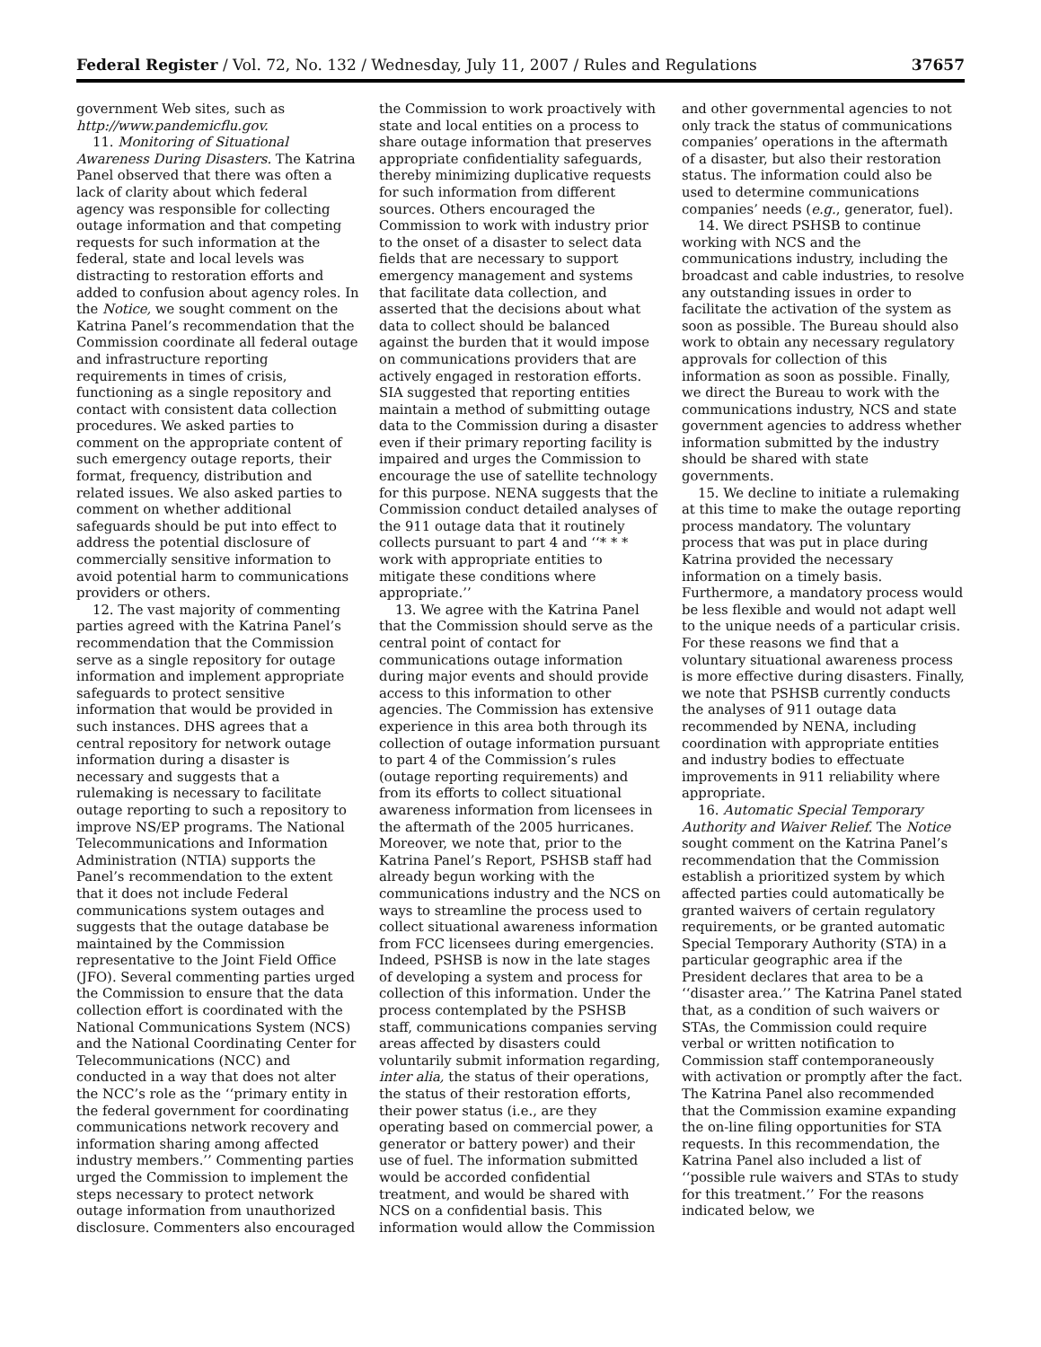Federal Register / Vol. 72, No. 132 / Wednesday, July 11, 2007 / Rules and Regulations 37657
government Web sites, such as http://www.pandemicflu.gov.
11. Monitoring of Situational Awareness During Disasters. The Katrina Panel observed that there was often a lack of clarity about which federal agency was responsible for collecting outage information and that competing requests for such information at the federal, state and local levels was distracting to restoration efforts and added to confusion about agency roles. In the Notice, we sought comment on the Katrina Panel’s recommendation that the Commission coordinate all federal outage and infrastructure reporting requirements in times of crisis, functioning as a single repository and contact with consistent data collection procedures. We asked parties to comment on the appropriate content of such emergency outage reports, their format, frequency, distribution and related issues. We also asked parties to comment on whether additional safeguards should be put into effect to address the potential disclosure of commercially sensitive information to avoid potential harm to communications providers or others.
12. The vast majority of commenting parties agreed with the Katrina Panel’s recommendation that the Commission serve as a single repository for outage information and implement appropriate safeguards to protect sensitive information that would be provided in such instances. DHS agrees that a central repository for network outage information during a disaster is necessary and suggests that a rulemaking is necessary to facilitate outage reporting to such a repository to improve NS/EP programs. The National Telecommunications and Information Administration (NTIA) supports the Panel’s recommendation to the extent that it does not include Federal communications system outages and suggests that the outage database be maintained by the Commission representative to the Joint Field Office (JFO). Several commenting parties urged the Commission to ensure that the data collection effort is coordinated with the National Communications System (NCS) and the National Coordinating Center for Telecommunications (NCC) and conducted in a way that does not alter the NCC’s role as the ‘‘primary entity in the federal government for coordinating communications network recovery and information sharing among affected industry members.’’ Commenting parties urged the Commission to implement the steps necessary to protect network outage information from unauthorized disclosure. Commenters also encouraged the Commission to work proactively with state and local entities on a process to share outage information that preserves appropriate confidentiality safeguards, thereby minimizing duplicative requests for such information from different sources. Others encouraged the Commission to work with industry prior to the onset of a disaster to select data fields that are necessary to support emergency management and systems that facilitate data collection, and asserted that the decisions about what data to collect should be balanced against the burden that it would impose on communications providers that are actively engaged in restoration efforts. SIA suggested that reporting entities maintain a method of submitting outage data to the Commission during a disaster even if their primary reporting facility is impaired and urges the Commission to encourage the use of satellite technology for this purpose. NENA suggests that the Commission conduct detailed analyses of the 911 outage data that it routinely collects pursuant to part 4 and ‘‘* * * work with appropriate entities to mitigate these conditions where appropriate.’’
13. We agree with the Katrina Panel that the Commission should serve as the central point of contact for communications outage information during major events and should provide access to this information to other agencies. The Commission has extensive experience in this area both through its collection of outage information pursuant to part 4 of the Commission’s rules (outage reporting requirements) and from its efforts to collect situational awareness information from licensees in the aftermath of the 2005 hurricanes. Moreover, we note that, prior to the Katrina Panel’s Report, PSHSB staff had already begun working with the communications industry and the NCS on ways to streamline the process used to collect situational awareness information from FCC licensees during emergencies. Indeed, PSHSB is now in the late stages of developing a system and process for collection of this information. Under the process contemplated by the PSHSB staff, communications companies serving areas affected by disasters could voluntarily submit information regarding, inter alia, the status of their operations, the status of their restoration efforts, their power status (i.e., are they operating based on commercial power, a generator or battery power) and their use of fuel. The information submitted would be accorded confidential treatment, and would be shared with NCS on a confidential basis. This information would allow the Commission and other governmental agencies to not only track the status of communications companies’ operations in the aftermath of a disaster, but also their restoration status. The information could also be used to determine communications companies’ needs (e.g., generator, fuel).
14. We direct PSHSB to continue working with NCS and the communications industry, including the broadcast and cable industries, to resolve any outstanding issues in order to facilitate the activation of the system as soon as possible. The Bureau should also work to obtain any necessary regulatory approvals for collection of this information as soon as possible. Finally, we direct the Bureau to work with the communications industry, NCS and state government agencies to address whether information submitted by the industry should be shared with state governments.
15. We decline to initiate a rulemaking at this time to make the outage reporting process mandatory. The voluntary process that was put in place during Katrina provided the necessary information on a timely basis. Furthermore, a mandatory process would be less flexible and would not adapt well to the unique needs of a particular crisis. For these reasons we find that a voluntary situational awareness process is more effective during disasters. Finally, we note that PSHSB currently conducts the analyses of 911 outage data recommended by NENA, including coordination with appropriate entities and industry bodies to effectuate improvements in 911 reliability where appropriate.
16. Automatic Special Temporary Authority and Waiver Relief. The Notice sought comment on the Katrina Panel’s recommendation that the Commission establish a prioritized system by which affected parties could automatically be granted waivers of certain regulatory requirements, or be granted automatic Special Temporary Authority (STA) in a particular geographic area if the President declares that area to be a ‘‘disaster area.’’ The Katrina Panel stated that, as a condition of such waivers or STAs, the Commission could require verbal or written notification to Commission staff contemporaneously with activation or promptly after the fact. The Katrina Panel also recommended that the Commission examine expanding the on-line filing opportunities for STA requests. In this recommendation, the Katrina Panel also included a list of ‘‘possible rule waivers and STAs to study for this treatment.’’ For the reasons indicated below, we